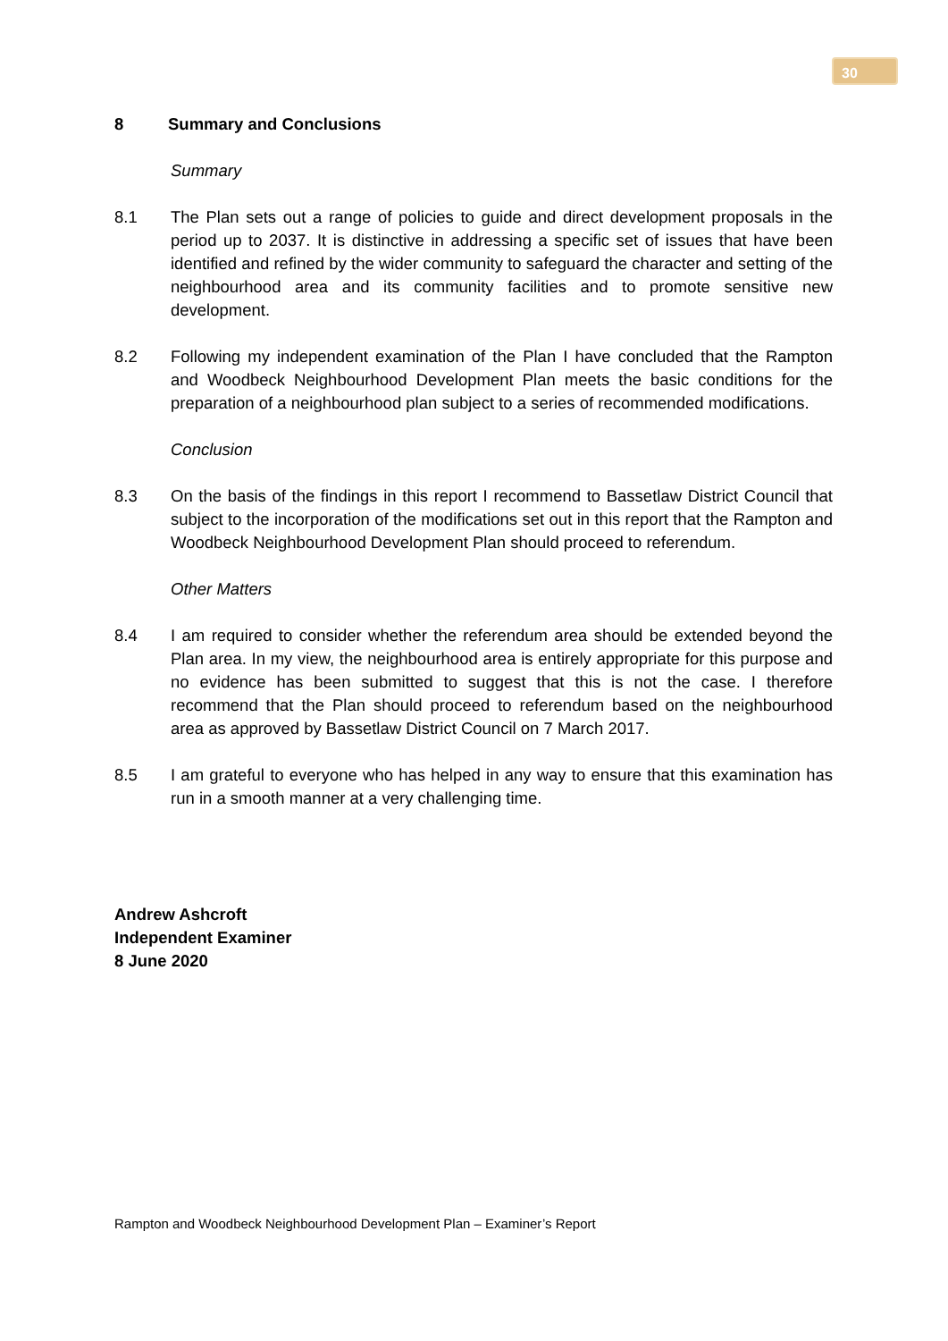30
8 Summary and Conclusions
Summary
8.1 The Plan sets out a range of policies to guide and direct development proposals in the period up to 2037. It is distinctive in addressing a specific set of issues that have been identified and refined by the wider community to safeguard the character and setting of the neighbourhood area and its community facilities and to promote sensitive new development.
8.2 Following my independent examination of the Plan I have concluded that the Rampton and Woodbeck Neighbourhood Development Plan meets the basic conditions for the preparation of a neighbourhood plan subject to a series of recommended modifications.
Conclusion
8.3 On the basis of the findings in this report I recommend to Bassetlaw District Council that subject to the incorporation of the modifications set out in this report that the Rampton and Woodbeck Neighbourhood Development Plan should proceed to referendum.
Other Matters
8.4 I am required to consider whether the referendum area should be extended beyond the Plan area. In my view, the neighbourhood area is entirely appropriate for this purpose and no evidence has been submitted to suggest that this is not the case. I therefore recommend that the Plan should proceed to referendum based on the neighbourhood area as approved by Bassetlaw District Council on 7 March 2017.
8.5 I am grateful to everyone who has helped in any way to ensure that this examination has run in a smooth manner at a very challenging time.
Andrew Ashcroft
Independent Examiner
8 June 2020
Rampton and Woodbeck Neighbourhood Development Plan – Examiner’s Report